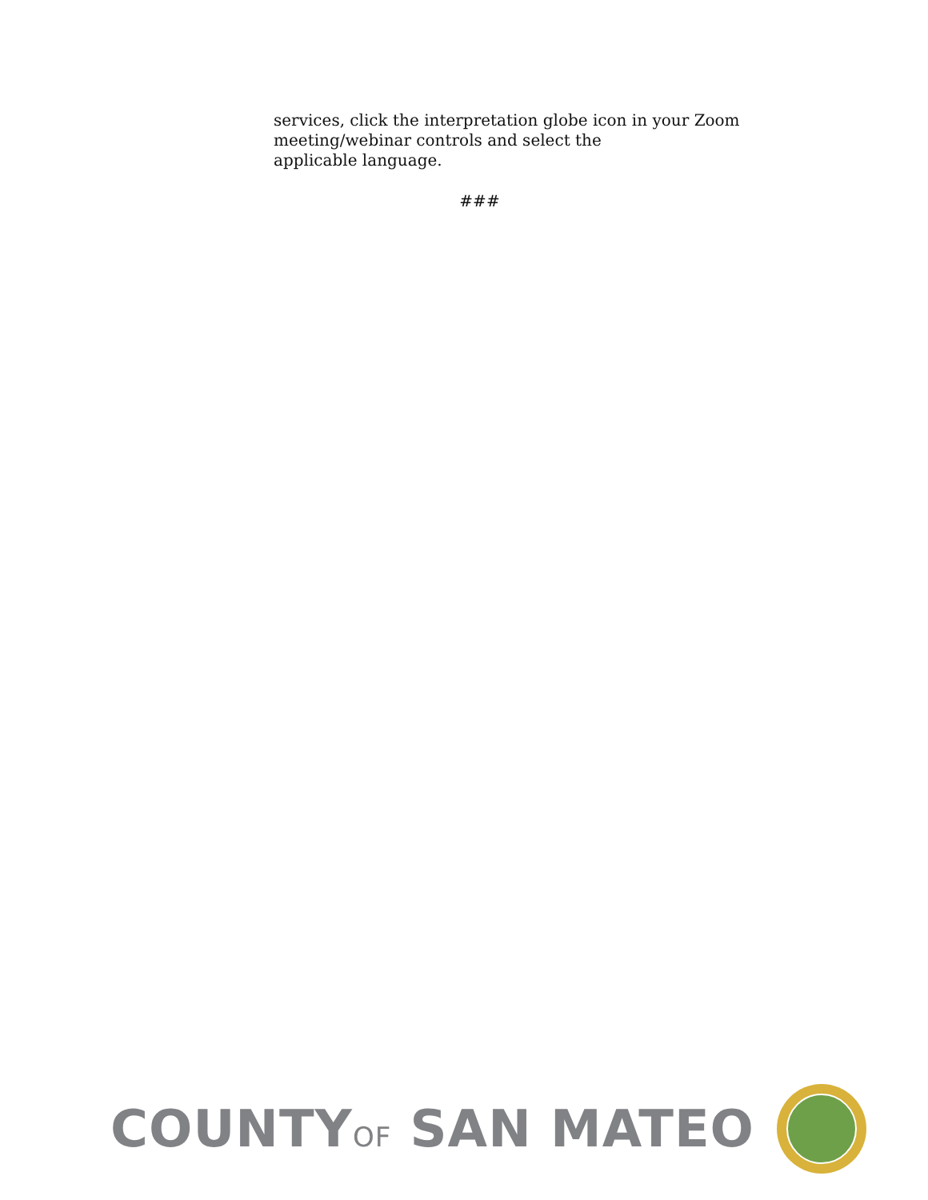services, click the interpretation globe icon in your Zoom
meeting/webinar controls and select the
applicable language.
###
COUNTYOF SAN MATEO